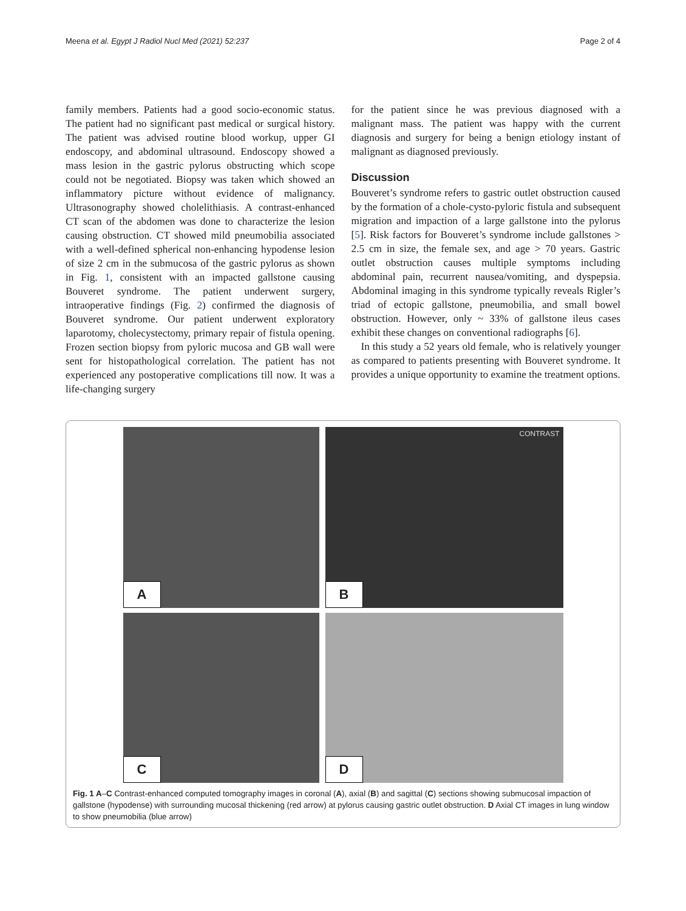Meena et al. Egypt J Radiol Nucl Med (2021) 52:237
Page 2 of 4
family members. Patients had a good socio-economic status. The patient had no significant past medical or surgical history. The patient was advised routine blood workup, upper GI endoscopy, and abdominal ultrasound. Endoscopy showed a mass lesion in the gastric pylorus obstructing which scope could not be negotiated. Biopsy was taken which showed an inflammatory picture without evidence of malignancy. Ultrasonography showed cholelithiasis. A contrast-enhanced CT scan of the abdomen was done to characterize the lesion causing obstruction. CT showed mild pneumobilia associated with a well-defined spherical non-enhancing hypodense lesion of size 2 cm in the submucosa of the gastric pylorus as shown in Fig. 1, consistent with an impacted gallstone causing Bouveret syndrome. The patient underwent surgery, intraoperative findings (Fig. 2) confirmed the diagnosis of Bouveret syndrome. Our patient underwent exploratory laparotomy, cholecystectomy, primary repair of fistula opening. Frozen section biopsy from pyloric mucosa and GB wall were sent for histopathological correlation. The patient has not experienced any postoperative complications till now. It was a life-changing surgery
for the patient since he was previous diagnosed with a malignant mass. The patient was happy with the current diagnosis and surgery for being a benign etiology instant of malignant as diagnosed previously.
Discussion
Bouveret’s syndrome refers to gastric outlet obstruction caused by the formation of a chole-cysto-pyloric fistula and subsequent migration and impaction of a large gallstone into the pylorus [5]. Risk factors for Bouveret’s syndrome include gallstones > 2.5 cm in size, the female sex, and age > 70 years. Gastric outlet obstruction causes multiple symptoms including abdominal pain, recurrent nausea/vomiting, and dyspepsia. Abdominal imaging in this syndrome typically reveals Rigler’s triad of ectopic gallstone, pneumobilia, and small bowel obstruction. However, only ~ 33% of gallstone ileus cases exhibit these changes on conventional radiographs [6].
In this study a 52 years old female, who is relatively younger as compared to patients presenting with Bouveret syndrome. It provides a unique opportunity to examine the treatment options.
A
CONTRAST
B
C
D
Fig. 1 A–C Contrast-enhanced computed tomography images in coronal (A), axial (B) and sagittal (C) sections showing submucosal impaction of gallstone (hypodense) with surrounding mucosal thickening (red arrow) at pylorus causing gastric outlet obstruction. D Axial CT images in lung window to show pneumobilia (blue arrow)